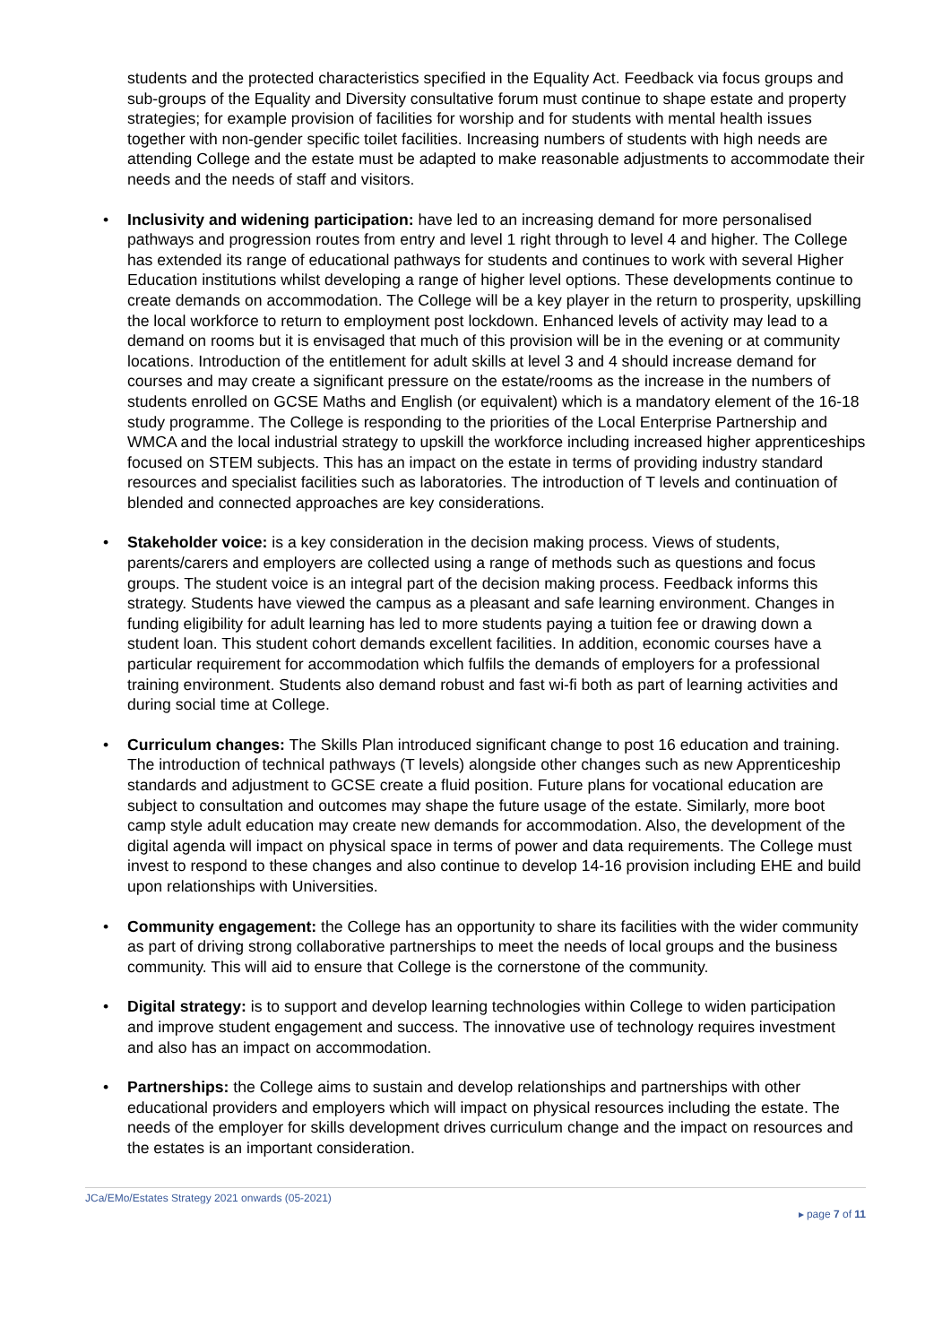students and the protected characteristics specified in the Equality Act. Feedback via focus groups and sub-groups of the Equality and Diversity consultative forum must continue to shape estate and property strategies; for example provision of facilities for worship and for students with mental health issues together with non-gender specific toilet facilities. Increasing numbers of students with high needs are attending College and the estate must be adapted to make reasonable adjustments to accommodate their needs and the needs of staff and visitors.
• Inclusivity and widening participation: have led to an increasing demand for more personalised pathways and progression routes from entry and level 1 right through to level 4 and higher. The College has extended its range of educational pathways for students and continues to work with several Higher Education institutions whilst developing a range of higher level options. These developments continue to create demands on accommodation. The College will be a key player in the return to prosperity, upskilling the local workforce to return to employment post lockdown. Enhanced levels of activity may lead to a demand on rooms but it is envisaged that much of this provision will be in the evening or at community locations. Introduction of the entitlement for adult skills at level 3 and 4 should increase demand for courses and may create a significant pressure on the estate/rooms as the increase in the numbers of students enrolled on GCSE Maths and English (or equivalent) which is a mandatory element of the 16-18 study programme. The College is responding to the priorities of the Local Enterprise Partnership and WMCA and the local industrial strategy to upskill the workforce including increased higher apprenticeships focused on STEM subjects. This has an impact on the estate in terms of providing industry standard resources and specialist facilities such as laboratories. The introduction of T levels and continuation of blended and connected approaches are key considerations.
• Stakeholder voice: is a key consideration in the decision making process. Views of students, parents/carers and employers are collected using a range of methods such as questions and focus groups. The student voice is an integral part of the decision making process. Feedback informs this strategy. Students have viewed the campus as a pleasant and safe learning environment. Changes in funding eligibility for adult learning has led to more students paying a tuition fee or drawing down a student loan. This student cohort demands excellent facilities. In addition, economic courses have a particular requirement for accommodation which fulfils the demands of employers for a professional training environment. Students also demand robust and fast wi-fi both as part of learning activities and during social time at College.
• Curriculum changes: The Skills Plan introduced significant change to post 16 education and training. The introduction of technical pathways (T levels) alongside other changes such as new Apprenticeship standards and adjustment to GCSE create a fluid position. Future plans for vocational education are subject to consultation and outcomes may shape the future usage of the estate. Similarly, more boot camp style adult education may create new demands for accommodation. Also, the development of the digital agenda will impact on physical space in terms of power and data requirements. The College must invest to respond to these changes and also continue to develop 14-16 provision including EHE and build upon relationships with Universities.
• Community engagement: the College has an opportunity to share its facilities with the wider community as part of driving strong collaborative partnerships to meet the needs of local groups and the business community. This will aid to ensure that College is the cornerstone of the community.
• Digital strategy: is to support and develop learning technologies within College to widen participation and improve student engagement and success. The innovative use of technology requires investment and also has an impact on accommodation.
• Partnerships: the College aims to sustain and develop relationships and partnerships with other educational providers and employers which will impact on physical resources including the estate. The needs of the employer for skills development drives curriculum change and the impact on resources and the estates is an important consideration.
JCa/EMo/Estates Strategy 2021 onwards (05-2021)
▸ page 7 of 11